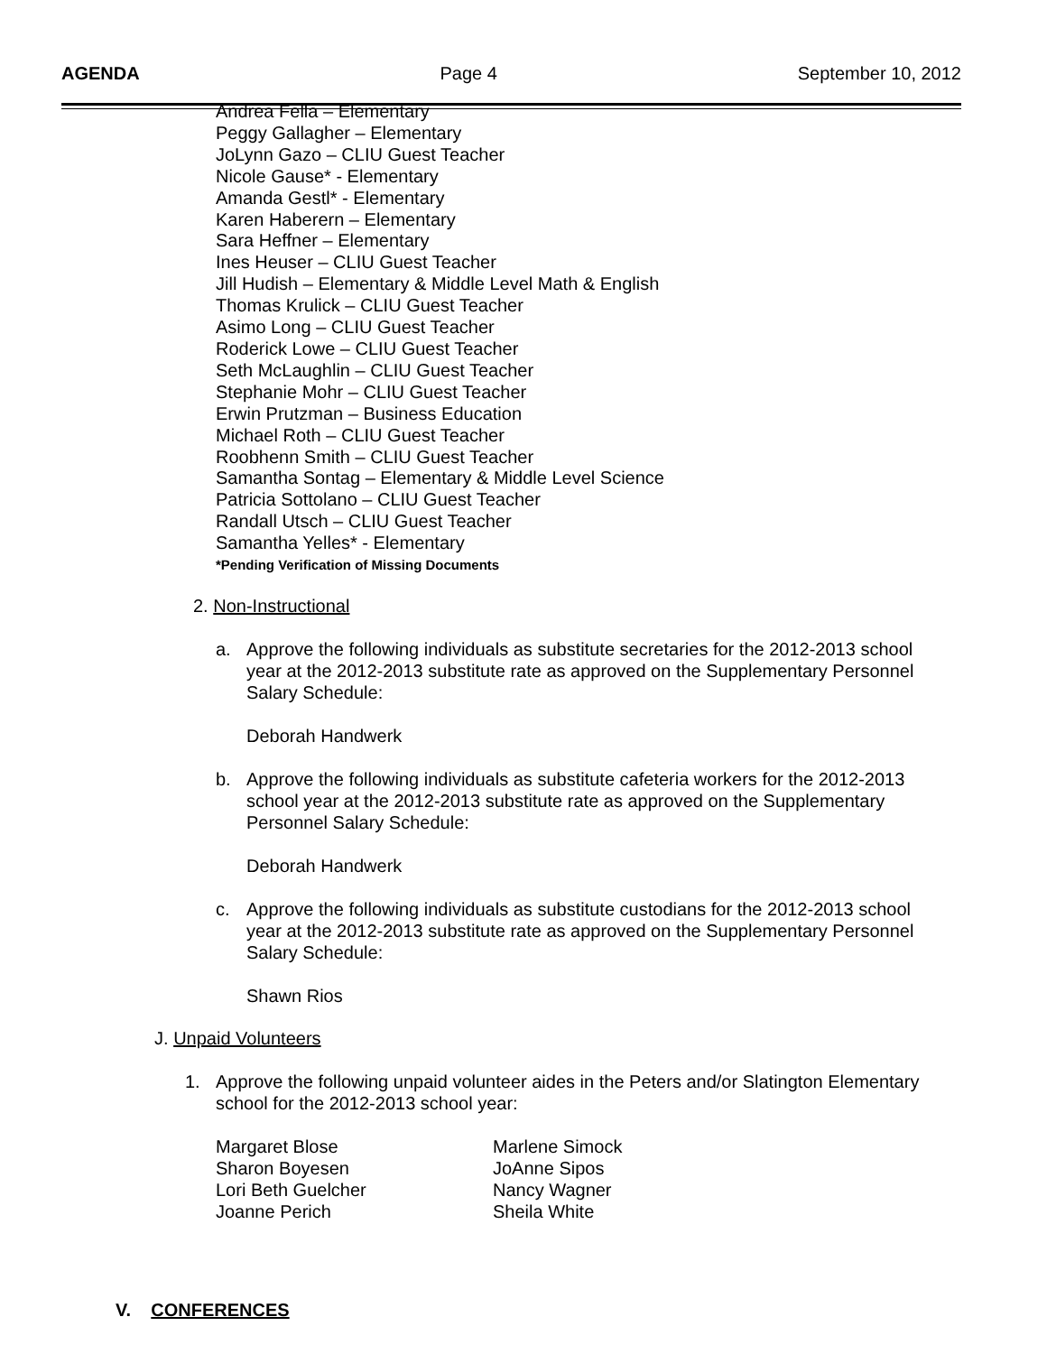AGENDA Page 4 September 10, 2012
Andrea Fella – Elementary
Peggy Gallagher – Elementary
JoLynn Gazo – CLIU Guest Teacher
Nicole Gause* - Elementary
Amanda Gestl* - Elementary
Karen Haberern – Elementary
Sara Heffner – Elementary
Ines Heuser – CLIU Guest Teacher
Jill Hudish – Elementary & Middle Level Math & English
Thomas Krulick – CLIU Guest Teacher
Asimo Long – CLIU Guest Teacher
Roderick Lowe – CLIU Guest Teacher
Seth McLaughlin – CLIU Guest Teacher
Stephanie Mohr – CLIU Guest Teacher
Erwin Prutzman – Business Education
Michael Roth – CLIU Guest Teacher
Roobhenn Smith – CLIU Guest Teacher
Samantha Sontag – Elementary & Middle Level Science
Patricia Sottolano – CLIU Guest Teacher
Randall Utsch – CLIU Guest Teacher
Samantha Yelles* - Elementary
*Pending Verification of Missing Documents
2. Non-Instructional
a. Approve the following individuals as substitute secretaries for the 2012-2013 school year at the 2012-2013 substitute rate as approved on the Supplementary Personnel Salary Schedule:
Deborah Handwerk
b. Approve the following individuals as substitute cafeteria workers for the 2012-2013 school year at the 2012-2013 substitute rate as approved on the Supplementary Personnel Salary Schedule:
Deborah Handwerk
c. Approve the following individuals as substitute custodians for the 2012-2013 school year at the 2012-2013 substitute rate as approved on the Supplementary Personnel Salary Schedule:
Shawn Rios
J. Unpaid Volunteers
1. Approve the following unpaid volunteer aides in the Peters and/or Slatington Elementary school for the 2012-2013 school year:
Margaret Blose
Sharon Boyesen
Lori Beth Guelcher
Joanne Perich
Marlene Simock
JoAnne Sipos
Nancy Wagner
Sheila White
V. CONFERENCES